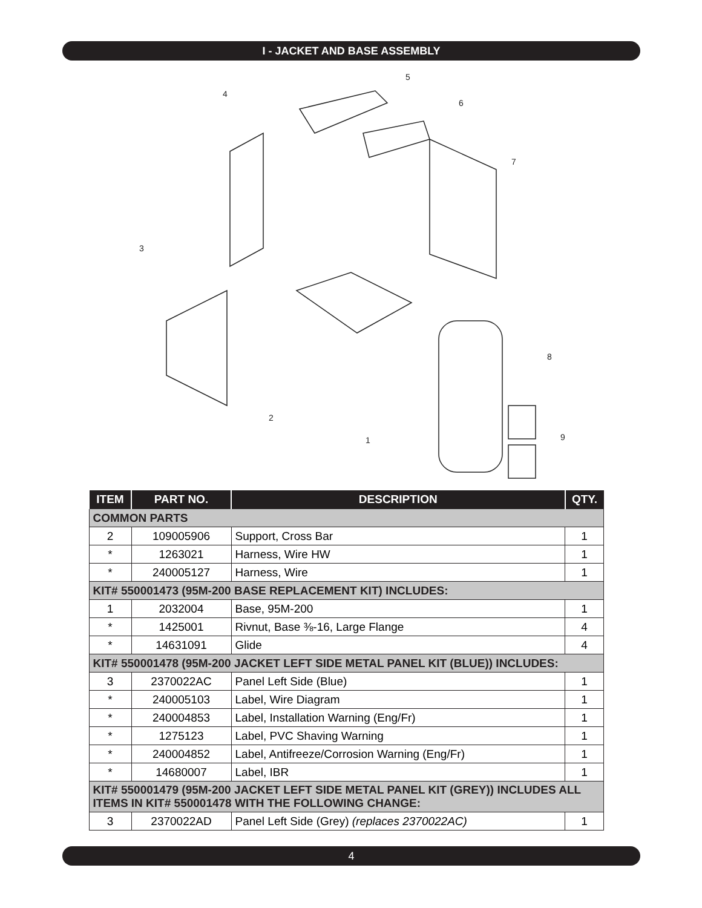I - JACKET AND BASE ASSEMBLY
3
4
5
6
7
8
9
2
1
| ITEM | PART NO. | DESCRIPTION | QTY. |
| --- | --- | --- | --- |
| COMMON PARTS | | | |
| 2 | 109005906 | Support, Cross Bar | 1 |
| * | 1263021 | Harness, Wire HW | 1 |
| * | 240005127 | Harness, Wire | 1 |
| KIT# 550001473 (95M-200 BASE REPLACEMENT KIT) INCLUDES: | | | |
| 1 | 2032004 | Base, 95M-200 | 1 |
| * | 1425001 | Rivnut, Base ⅜-16, Large Flange | 4 |
| * | 14631091 | Glide | 4 |
| KIT# 550001478 (95M-200 JACKET LEFT SIDE METAL PANEL KIT (BLUE)) INCLUDES: | | | |
| 3 | 2370022AC | Panel Left Side (Blue) | 1 |
| * | 240005103 | Label, Wire Diagram | 1 |
| * | 240004853 | Label, Installation Warning (Eng/Fr) | 1 |
| * | 1275123 | Label, PVC Shaving Warning | 1 |
| * | 240004852 | Label, Antifreeze/Corrosion Warning (Eng/Fr) | 1 |
| * | 14680007 | Label, IBR | 1 |
| KIT# 550001479 (95M-200 JACKET LEFT SIDE METAL PANEL KIT (GREY)) INCLUDES ALL ITEMS IN KIT# 550001478 WITH THE FOLLOWING CHANGE: | | | |
| 3 | 2370022AD | Panel Left Side (Grey) (replaces 2370022AC) | 1 |
4